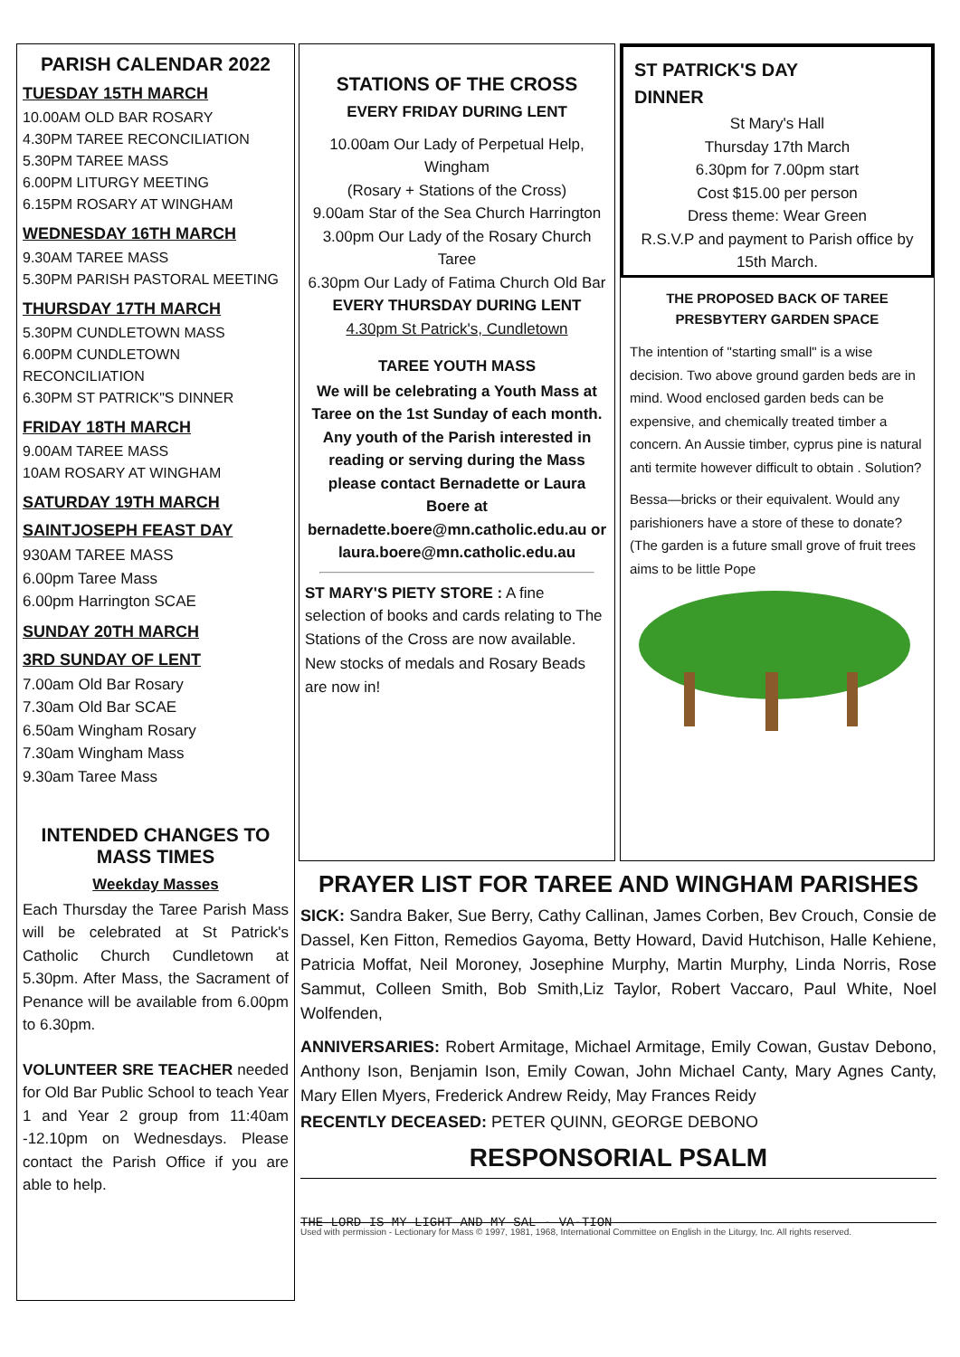PARISH CALENDAR 2022
TUESDAY 15TH MARCH
10.00AM OLD BAR ROSARY
4.30PM TAREE RECONCILIATION
5.30PM TAREE MASS
6.00PM LITURGY MEETING
6.15PM ROSARY AT WINGHAM
WEDNESDAY 16TH MARCH
9.30AM TAREE MASS
5.30PM PARISH PASTORAL MEETING
THURSDAY 17TH MARCH
5.30PM CUNDLETOWN MASS
6.00PM CUNDLETOWN RECONCILIATION
6.30PM ST PATRICK"S DINNER
FRIDAY 18TH MARCH
9.00AM TAREE MASS
10AM ROSARY AT WINGHAM
SATURDAY 19TH MARCH
SAINTJOSEPH FEAST DAY
930AM TAREE MASS
6.00pm Taree Mass
6.00pm Harrington SCAE
SUNDAY 20TH MARCH
3RD SUNDAY OF LENT
7.00am Old Bar Rosary
7.30am Old Bar SCAE
6.50am Wingham Rosary
7.30am Wingham Mass
9.30am Taree Mass
INTENDED CHANGES TO MASS TIMES
Weekday Masses
Each Thursday the Taree Parish Mass will be celebrated at St Patrick's Catholic Church Cundletown at 5.30pm. After Mass, the Sacrament of Penance will be available from 6.00pm to 6.30pm.
VOLUNTEER SRE TEACHER needed for Old Bar Public School to teach Year 1 and Year 2 group from 11:40am -12.10pm on Wednesdays. Please contact the Parish Office if you are able to help.
STATIONS OF THE CROSS
EVERY FRIDAY DURING LENT
10.00am Our Lady of Perpetual Help, Wingham
(Rosary + Stations of the Cross)
9.00am Star of the Sea Church Harrington
3.00pm Our Lady of the Rosary Church Taree
6.30pm Our Lady of Fatima Church Old Bar
EVERY THURSDAY DURING LENT
4.30pm St Patrick's, Cundletown
TAREE YOUTH MASS
We will be celebrating a Youth Mass at Taree on the 1st Sunday of each month. Any youth of the Parish interested in reading or serving during the Mass please contact Bernadette or Laura Boere at bernadette.boere@mn.catholic.edu.au or laura.boere@mn.catholic.edu.au
ST MARY'S PIETY STORE : A fine selection of books and cards relating to The Stations of the Cross are now available.
New stocks of medals and Rosary Beads are now in!
ST PATRICK'S DAY
DINNER
St Mary's Hall
Thursday 17th March
6.30pm for 7.00pm start
Cost $15.00 per person
Dress theme: Wear Green
R.S.V.P and payment to Parish office by 15th March.
THE PROPOSED BACK OF TAREE PRESBYTERY GARDEN SPACE
The intention of "starting small" is a wise decision. Two above ground garden beds are in mind. Wood enclosed garden beds can be expensive, and chemically treated timber a concern. An Aussie timber, cyprus pine is natural anti termite however difficult to obtain . Solution?
Bessa—bricks or their equivalent. Would any parishioners have a store of these to donate? (The garden is a future small grove of fruit trees aims to be little Pope
PRAYER LIST FOR TAREE AND WINGHAM PARISHES
SICK: Sandra Baker, Sue Berry, Cathy Callinan, James Corben, Bev Crouch, Consie de Dassel, Ken Fitton, Remedios Gayoma, Betty Howard, David Hutchison, Halle Kehiene, Patricia Moffat, Neil Moroney, Josephine Murphy, Martin Murphy, Linda Norris, Rose Sammut, Colleen Smith, Bob Smith,Liz Taylor, Robert Vaccaro, Paul White, Noel Wolfenden,
ANNIVERSARIES: Robert Armitage, Michael Armitage, Emily Cowan, Gustav Debono, Anthony Ison, Benjamin Ison, Emily Cowan, John Michael Canty, Mary Agnes Canty, Mary Ellen Myers, Frederick Andrew Reidy, May Frances Reidy
RECENTLY DECEASED: PETER QUINN, GEORGE DEBONO
RESPONSORIAL PSALM
THE LORD IS MY LIGHT AND MY SAL - VA-TION
Used with permission - Lectionary for Mass © 1997, 1981, 1968, International Committee on English in the Liturgy, Inc. All rights reserved.